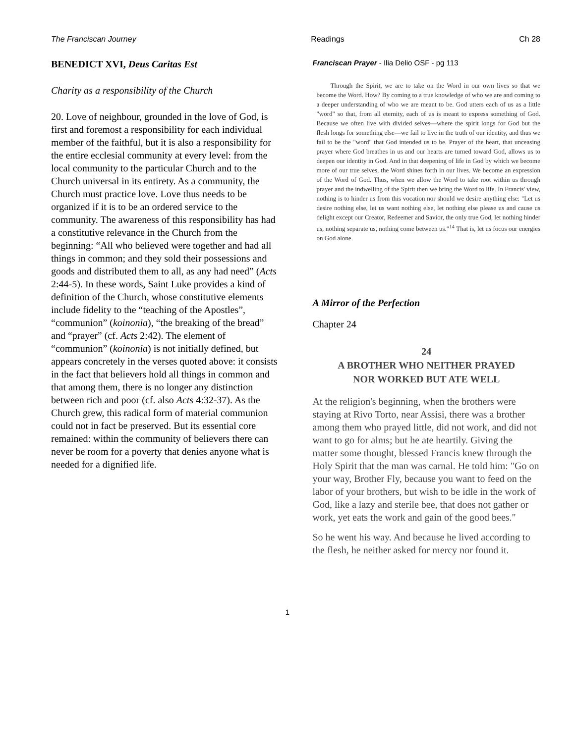The Franciscan Journey Readings Ch 28
BENEDICT XVI, Deus Caritas Est
Charity as a responsibility of the Church
20. Love of neighbour, grounded in the love of God, is first and foremost a responsibility for each individual member of the faithful, but it is also a responsibility for the entire ecclesial community at every level: from the local community to the particular Church and to the Church universal in its entirety. As a community, the Church must practice love. Love thus needs to be organized if it is to be an ordered service to the community. The awareness of this responsibility has had a constitutive relevance in the Church from the beginning: “All who believed were together and had all things in common; and they sold their possessions and goods and distributed them to all, as any had need” (Acts 2:44-5). In these words, Saint Luke provides a kind of definition of the Church, whose constitutive elements include fidelity to the “teaching of the Apostles”, “communion” (koinonia), “the breaking of the bread” and “prayer” (cf. Acts 2:42). The element of “communion” (koinonia) is not initially defined, but appears concretely in the verses quoted above: it consists in the fact that believers hold all things in common and that among them, there is no longer any distinction between rich and poor (cf. also Acts 4:32-37). As the Church grew, this radical form of material communion could not in fact be preserved. But its essential core remained: within the community of believers there can never be room for a poverty that denies anyone what is needed for a dignified life.
Franciscan Prayer - Ilia Delio OSF - pg 113
Through the Spirit, we are to take on the Word in our own lives so that we become the Word. How? By coming to a true knowledge of who we are and coming to a deeper understanding of who we are meant to be. God utters each of us as a little "word" so that, from all eternity, each of us is meant to express something of God. Because we often live with divided selves—where the spirit longs for God but the flesh longs for something else—we fail to live in the truth of our identity, and thus we fail to be the "word" that God intended us to be. Prayer of the heart, that unceasing prayer where God breathes in us and our hearts are turned toward God, allows us to deepen our identity in God. And in that deepening of life in God by which we become more of our true selves, the Word shines forth in our lives. We become an expression of the Word of God. Thus, when we allow the Word to take root within us through prayer and the indwelling of the Spirit then we bring the Word to life. In Francis' view, nothing is to hinder us from this vocation nor should we desire anything else: "Let us desire nothing else, let us want nothing else, let nothing else please us and cause us delight except our Creator, Redeemer and Savior, the only true God, let nothing hinder us, nothing separate us, nothing come between us."<sup>14</sup> That is, let us focus our energies on God alone.
A Mirror of the Perfection
Chapter 24
24
A BROTHER WHO NEITHER PRAYED
NOR WORKED BUT ATE WELL
At the religion's beginning, when the brothers were staying at Rivo Torto, near Assisi, there was a brother among them who prayed little, did not work, and did not want to go for alms; but he ate heartily. Giving the matter some thought, blessed Francis knew through the Holy Spirit that the man was carnal. He told him: "Go on your way, Brother Fly, because you want to feed on the labor of your brothers, but wish to be idle in the work of God, like a lazy and sterile bee, that does not gather or work, yet eats the work and gain of the good bees."
So he went his way. And because he lived according to the flesh, he neither asked for mercy nor found it.
1